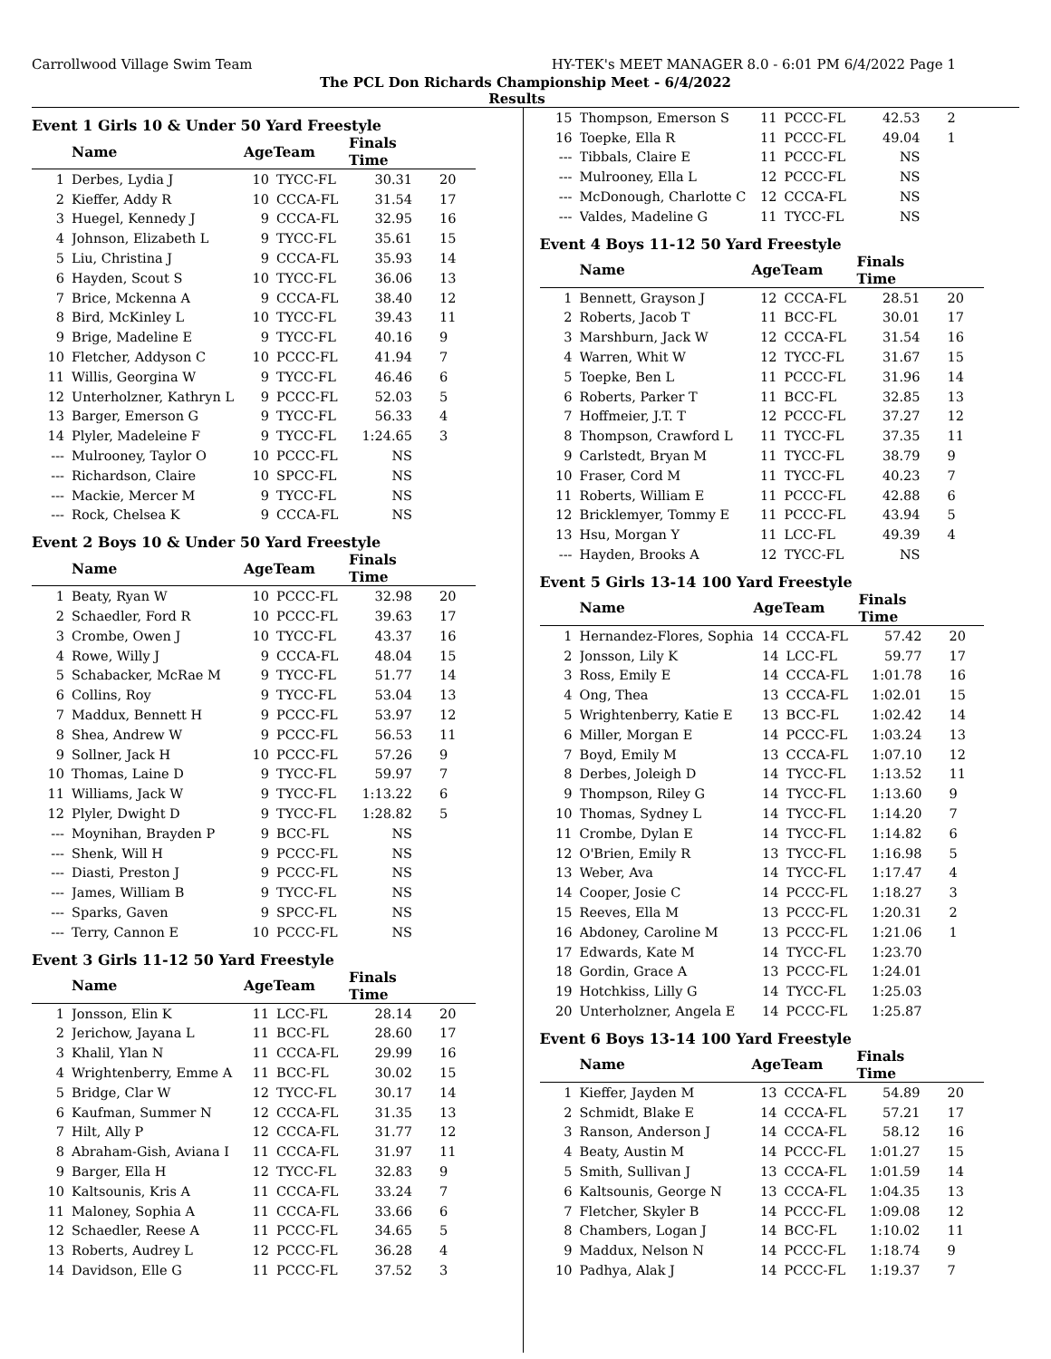Carrollwood Village Swim Team HY-TEK's MEET MANAGER 8.0 - 6:01 PM 6/4/2022 Page 1
The PCL Don Richards Championship Meet - 6/4/2022
Results
Event 1 Girls 10 & Under 50 Yard Freestyle
| | Name | AgeTeam | | Finals Time | |
| --- | --- | --- | --- | --- | --- |
| 1 | Derbes, Lydia J | 10 | TYCC-FL | 30.31 | 20 |
| 2 | Kieffer, Addy R | 10 | CCCA-FL | 31.54 | 17 |
| 3 | Huegel, Kennedy J | 9 | CCCA-FL | 32.95 | 16 |
| 4 | Johnson, Elizabeth L | 9 | TYCC-FL | 35.61 | 15 |
| 5 | Liu, Christina J | 9 | CCCA-FL | 35.93 | 14 |
| 6 | Hayden, Scout S | 10 | TYCC-FL | 36.06 | 13 |
| 7 | Brice, Mckenna A | 9 | CCCA-FL | 38.40 | 12 |
| 8 | Bird, McKinley L | 10 | TYCC-FL | 39.43 | 11 |
| 9 | Brige, Madeline E | 9 | TYCC-FL | 40.16 | 9 |
| 10 | Fletcher, Addyson C | 10 | PCCC-FL | 41.94 | 7 |
| 11 | Willis, Georgina W | 9 | TYCC-FL | 46.46 | 6 |
| 12 | Unterholzner, Kathryn L | 9 | PCCC-FL | 52.03 | 5 |
| 13 | Barger, Emerson G | 9 | TYCC-FL | 56.33 | 4 |
| 14 | Plyler, Madeleine F | 9 | TYCC-FL | 1:24.65 | 3 |
| --- | Mulrooney, Taylor O | 10 | PCCC-FL | NS | |
| --- | Richardson, Claire | 10 | SPCC-FL | NS | |
| --- | Mackie, Mercer M | 9 | TYCC-FL | NS | |
| --- | Rock, Chelsea K | 9 | CCCA-FL | NS | |
Event 2 Boys 10 & Under 50 Yard Freestyle
| | Name | AgeTeam | | Finals Time | |
| --- | --- | --- | --- | --- | --- |
| 1 | Beaty, Ryan W | 10 | PCCC-FL | 32.98 | 20 |
| 2 | Schaedler, Ford R | 10 | PCCC-FL | 39.63 | 17 |
| 3 | Crombe, Owen J | 10 | TYCC-FL | 43.37 | 16 |
| 4 | Rowe, Willy J | 9 | CCCA-FL | 48.04 | 15 |
| 5 | Schabacker, McRae M | 9 | TYCC-FL | 51.77 | 14 |
| 6 | Collins, Roy | 9 | TYCC-FL | 53.04 | 13 |
| 7 | Maddux, Bennett H | 9 | PCCC-FL | 53.97 | 12 |
| 8 | Shea, Andrew W | 9 | PCCC-FL | 56.53 | 11 |
| 9 | Sollner, Jack H | 10 | PCCC-FL | 57.26 | 9 |
| 10 | Thomas, Laine D | 9 | TYCC-FL | 59.97 | 7 |
| 11 | Williams, Jack W | 9 | TYCC-FL | 1:13.22 | 6 |
| 12 | Plyler, Dwight D | 9 | TYCC-FL | 1:28.82 | 5 |
| --- | Moynihan, Brayden P | 9 | BCC-FL | NS | |
| --- | Shenk, Will H | 9 | PCCC-FL | NS | |
| --- | Diasti, Preston J | 9 | PCCC-FL | NS | |
| --- | James, William B | 9 | TYCC-FL | NS | |
| --- | Sparks, Gaven | 9 | SPCC-FL | NS | |
| --- | Terry, Cannon E | 10 | PCCC-FL | NS | |
Event 3 Girls 11-12 50 Yard Freestyle
| | Name | AgeTeam | | Finals Time | |
| --- | --- | --- | --- | --- | --- |
| 1 | Jonsson, Elin K | 11 | LCC-FL | 28.14 | 20 |
| 2 | Jerichow, Jayana L | 11 | BCC-FL | 28.60 | 17 |
| 3 | Khalil, Ylan N | 11 | CCCA-FL | 29.99 | 16 |
| 4 | Wrightenberry, Emme A | 11 | BCC-FL | 30.02 | 15 |
| 5 | Bridge, Clar W | 12 | TYCC-FL | 30.17 | 14 |
| 6 | Kaufman, Summer N | 12 | CCCA-FL | 31.35 | 13 |
| 7 | Hilt, Ally P | 12 | CCCA-FL | 31.77 | 12 |
| 8 | Abraham-Gish, Aviana I | 11 | CCCA-FL | 31.97 | 11 |
| 9 | Barger, Ella H | 12 | TYCC-FL | 32.83 | 9 |
| 10 | Kaltsounis, Kris A | 11 | CCCA-FL | 33.24 | 7 |
| 11 | Maloney, Sophia A | 11 | CCCA-FL | 33.66 | 6 |
| 12 | Schaedler, Reese A | 11 | PCCC-FL | 34.65 | 5 |
| 13 | Roberts, Audrey L | 12 | PCCC-FL | 36.28 | 4 |
| 14 | Davidson, Elle G | 11 | PCCC-FL | 37.52 | 3 |
| 15 | Thompson, Emerson S | 11 | PCCC-FL | 42.53 | 2 |
| 16 | Toepke, Ella R | 11 | PCCC-FL | 49.04 | 1 |
| --- | Tibbals, Claire E | 11 | PCCC-FL | NS | |
| --- | Mulrooney, Ella L | 12 | PCCC-FL | NS | |
| --- | McDonough, Charlotte C | 12 | CCCA-FL | NS | |
| --- | Valdes, Madeline G | 11 | TYCC-FL | NS | |
Event 4 Boys 11-12 50 Yard Freestyle
| | Name | AgeTeam | | Finals Time | |
| --- | --- | --- | --- | --- | --- |
| 1 | Bennett, Grayson J | 12 | CCCA-FL | 28.51 | 20 |
| 2 | Roberts, Jacob T | 11 | BCC-FL | 30.01 | 17 |
| 3 | Marshburn, Jack W | 12 | CCCA-FL | 31.54 | 16 |
| 4 | Warren, Whit W | 12 | TYCC-FL | 31.67 | 15 |
| 5 | Toepke, Ben L | 11 | PCCC-FL | 31.96 | 14 |
| 6 | Roberts, Parker T | 11 | BCC-FL | 32.85 | 13 |
| 7 | Hoffmeier, J.T. T | 12 | PCCC-FL | 37.27 | 12 |
| 8 | Thompson, Crawford L | 11 | TYCC-FL | 37.35 | 11 |
| 9 | Carlstedt, Bryan M | 11 | TYCC-FL | 38.79 | 9 |
| 10 | Fraser, Cord M | 11 | TYCC-FL | 40.23 | 7 |
| 11 | Roberts, William E | 11 | PCCC-FL | 42.88 | 6 |
| 12 | Bricklemyer, Tommy E | 11 | PCCC-FL | 43.94 | 5 |
| 13 | Hsu, Morgan Y | 11 | LCC-FL | 49.39 | 4 |
| --- | Hayden, Brooks A | 12 | TYCC-FL | NS | |
Event 5 Girls 13-14 100 Yard Freestyle
| | Name | AgeTeam | | Finals Time | |
| --- | --- | --- | --- | --- | --- |
| 1 | Hernandez-Flores, Sophia | 14 | CCCA-FL | 57.42 | 20 |
| 2 | Jonsson, Lily K | 14 | LCC-FL | 59.77 | 17 |
| 3 | Ross, Emily E | 14 | CCCA-FL | 1:01.78 | 16 |
| 4 | Ong, Thea | 13 | CCCA-FL | 1:02.01 | 15 |
| 5 | Wrightenberry, Katie E | 13 | BCC-FL | 1:02.42 | 14 |
| 6 | Miller, Morgan E | 14 | PCCC-FL | 1:03.24 | 13 |
| 7 | Boyd, Emily M | 13 | CCCA-FL | 1:07.10 | 12 |
| 8 | Derbes, Joleigh D | 14 | TYCC-FL | 1:13.52 | 11 |
| 9 | Thompson, Riley G | 14 | TYCC-FL | 1:13.60 | 9 |
| 10 | Thomas, Sydney L | 14 | TYCC-FL | 1:14.20 | 7 |
| 11 | Crombe, Dylan E | 14 | TYCC-FL | 1:14.82 | 6 |
| 12 | O'Brien, Emily R | 13 | TYCC-FL | 1:16.98 | 5 |
| 13 | Weber, Ava | 14 | TYCC-FL | 1:17.47 | 4 |
| 14 | Cooper, Josie C | 14 | PCCC-FL | 1:18.27 | 3 |
| 15 | Reeves, Ella M | 13 | PCCC-FL | 1:20.31 | 2 |
| 16 | Abdoney, Caroline M | 13 | PCCC-FL | 1:21.06 | 1 |
| 17 | Edwards, Kate M | 14 | TYCC-FL | 1:23.70 | |
| 18 | Gordin, Grace A | 13 | PCCC-FL | 1:24.01 | |
| 19 | Hotchkiss, Lilly G | 14 | TYCC-FL | 1:25.03 | |
| 20 | Unterholzner, Angela E | 14 | PCCC-FL | 1:25.87 | |
Event 6 Boys 13-14 100 Yard Freestyle
| | Name | AgeTeam | | Finals Time | |
| --- | --- | --- | --- | --- | --- |
| 1 | Kieffer, Jayden M | 13 | CCCA-FL | 54.89 | 20 |
| 2 | Schmidt, Blake E | 14 | CCCA-FL | 57.21 | 17 |
| 3 | Ranson, Anderson J | 14 | CCCA-FL | 58.12 | 16 |
| 4 | Beaty, Austin M | 14 | PCCC-FL | 1:01.27 | 15 |
| 5 | Smith, Sullivan J | 13 | CCCA-FL | 1:01.59 | 14 |
| 6 | Kaltsounis, George N | 13 | CCCA-FL | 1:04.35 | 13 |
| 7 | Fletcher, Skyler B | 14 | PCCC-FL | 1:09.08 | 12 |
| 8 | Chambers, Logan J | 14 | BCC-FL | 1:10.02 | 11 |
| 9 | Maddux, Nelson N | 14 | PCCC-FL | 1:18.74 | 9 |
| 10 | Padhya, Alak J | 14 | PCCC-FL | 1:19.37 | 7 |